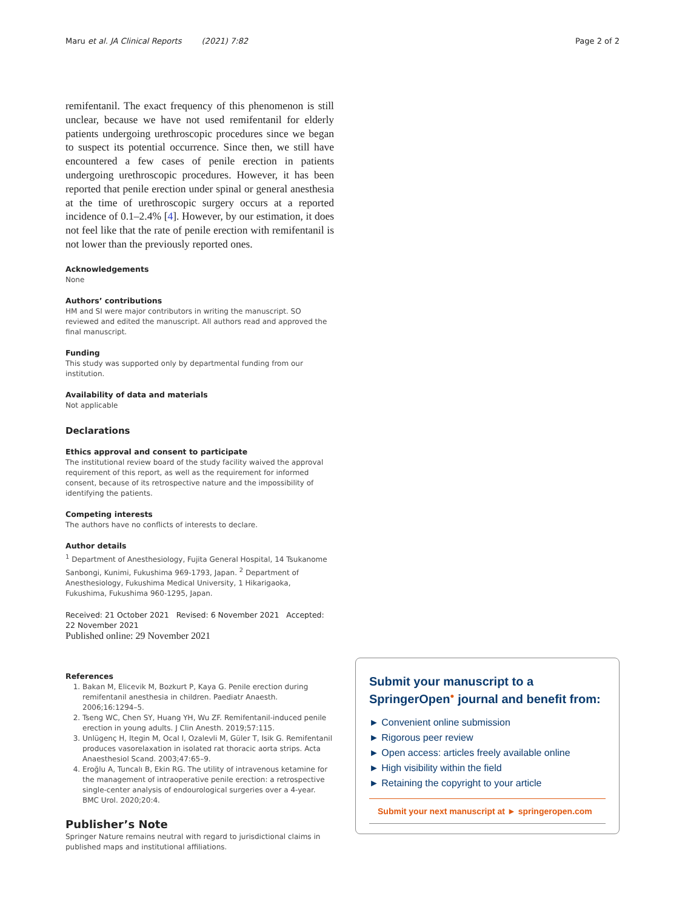Maru et al. JA Clinical Reports (2021) 7:82 Page 2 of 2
remifentanil. The exact frequency of this phenomenon is still unclear, because we have not used remifentanil for elderly patients undergoing urethroscopic procedures since we began to suspect its potential occurrence. Since then, we still have encountered a few cases of penile erection in patients undergoing urethroscopic procedures. However, it has been reported that penile erection under spinal or general anesthesia at the time of urethroscopic surgery occurs at a reported incidence of 0.1–2.4% [4]. However, by our estimation, it does not feel like that the rate of penile erection with remifentanil is not lower than the previously reported ones.
Acknowledgements
None
Authors’ contributions
HM and SI were major contributors in writing the manuscript. SO reviewed and edited the manuscript. All authors read and approved the final manuscript.
Funding
This study was supported only by departmental funding from our institution.
Availability of data and materials
Not applicable
Declarations
Ethics approval and consent to participate
The institutional review board of the study facility waived the approval requirement of this report, as well as the requirement for informed consent, because of its retrospective nature and the impossibility of identifying the patients.
Competing interests
The authors have no conflicts of interests to declare.
Author details
<sup>1</sup> Department of Anesthesiology, Fujita General Hospital, 14 Tsukanome Sanbongi, Kunimi, Fukushima 969-1793, Japan. <sup>2</sup> Department of Anesthesiology, Fukushima Medical University, 1 Hikarigaoka, Fukushima, Fukushima 960-1295, Japan.
Received: 21 October 2021 Revised: 6 November 2021 Accepted: 22 November 2021
Published online: 29 November 2021
References
1. Bakan M, Elicevik M, Bozkurt P, Kaya G. Penile erection during remifentanil anesthesia in children. Paediatr Anaesth. 2006;16:1294–5.
2. Tseng WC, Chen SY, Huang YH, Wu ZF. Remifentanil-induced penile erection in young adults. J Clin Anesth. 2019;57:115.
3. Unlügenç H, Itegin M, Ocal I, Ozalevli M, Güler T, Isik G. Remifentanil produces vasorelaxation in isolated rat thoracic aorta strips. Acta Anaesthesiol Scand. 2003;47:65–9.
4. Eroğlu A, Tuncalı B, Ekin RG. The utility of intravenous ketamine for the management of intraoperative penile erection: a retrospective single-center analysis of endourological surgeries over a 4-year. BMC Urol. 2020;20:4.
Publisher’s Note
Springer Nature remains neutral with regard to jurisdictional claims in published maps and institutional affiliations.
Submit your manuscript to a SpringerOpen<sup>●</sup> journal and benefit from:
► Convenient online submission
► Rigorous peer review
► Open access: articles freely available online
► High visibility within the field
► Retaining the copyright to your article
Submit your next manuscript at ► springeropen.com